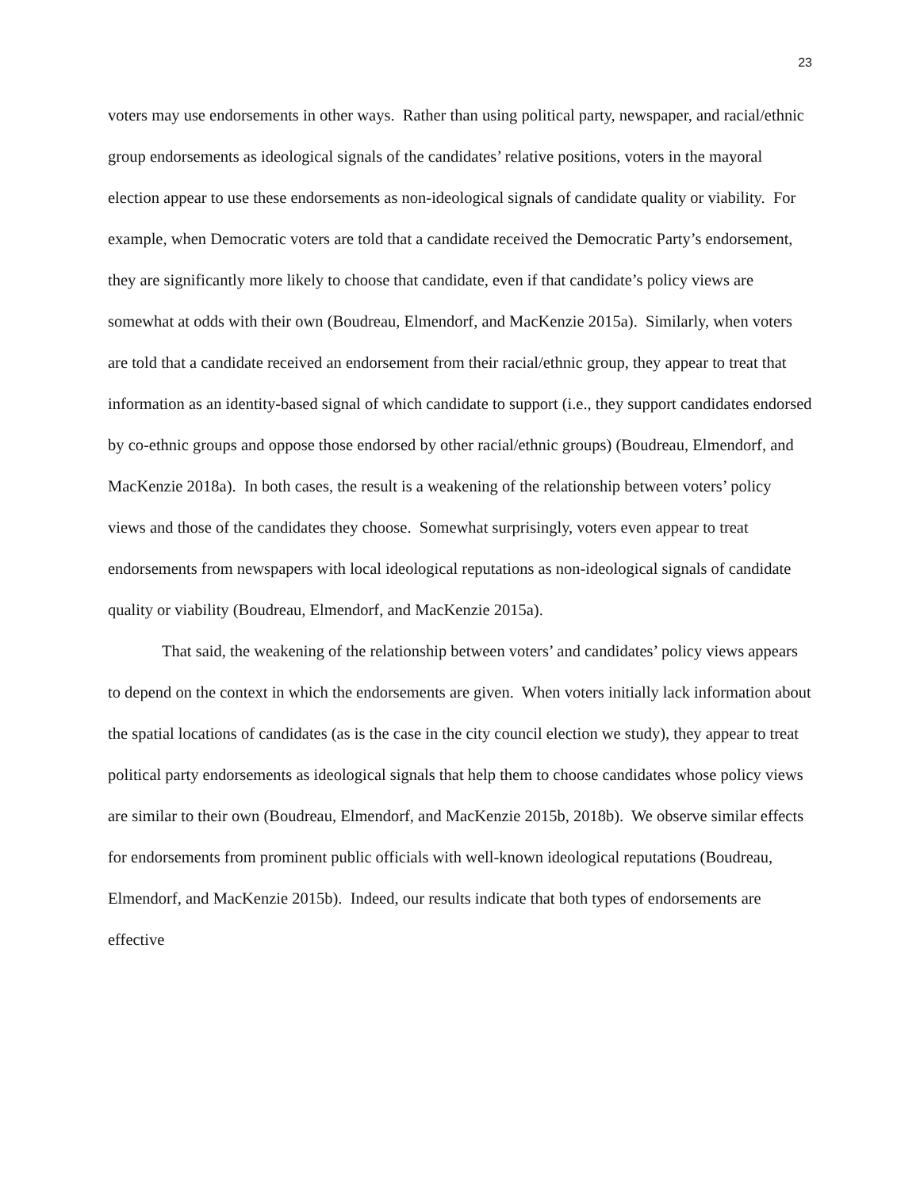23
voters may use endorsements in other ways. Rather than using political party, newspaper, and racial/ethnic group endorsements as ideological signals of the candidates’ relative positions, voters in the mayoral election appear to use these endorsements as non-ideological signals of candidate quality or viability. For example, when Democratic voters are told that a candidate received the Democratic Party’s endorsement, they are significantly more likely to choose that candidate, even if that candidate’s policy views are somewhat at odds with their own (Boudreau, Elmendorf, and MacKenzie 2015a). Similarly, when voters are told that a candidate received an endorsement from their racial/ethnic group, they appear to treat that information as an identity-based signal of which candidate to support (i.e., they support candidates endorsed by co-ethnic groups and oppose those endorsed by other racial/ethnic groups) (Boudreau, Elmendorf, and MacKenzie 2018a). In both cases, the result is a weakening of the relationship between voters’ policy views and those of the candidates they choose. Somewhat surprisingly, voters even appear to treat endorsements from newspapers with local ideological reputations as non-ideological signals of candidate quality or viability (Boudreau, Elmendorf, and MacKenzie 2015a).
That said, the weakening of the relationship between voters’ and candidates’ policy views appears to depend on the context in which the endorsements are given. When voters initially lack information about the spatial locations of candidates (as is the case in the city council election we study), they appear to treat political party endorsements as ideological signals that help them to choose candidates whose policy views are similar to their own (Boudreau, Elmendorf, and MacKenzie 2015b, 2018b). We observe similar effects for endorsements from prominent public officials with well-known ideological reputations (Boudreau, Elmendorf, and MacKenzie 2015b). Indeed, our results indicate that both types of endorsements are effective